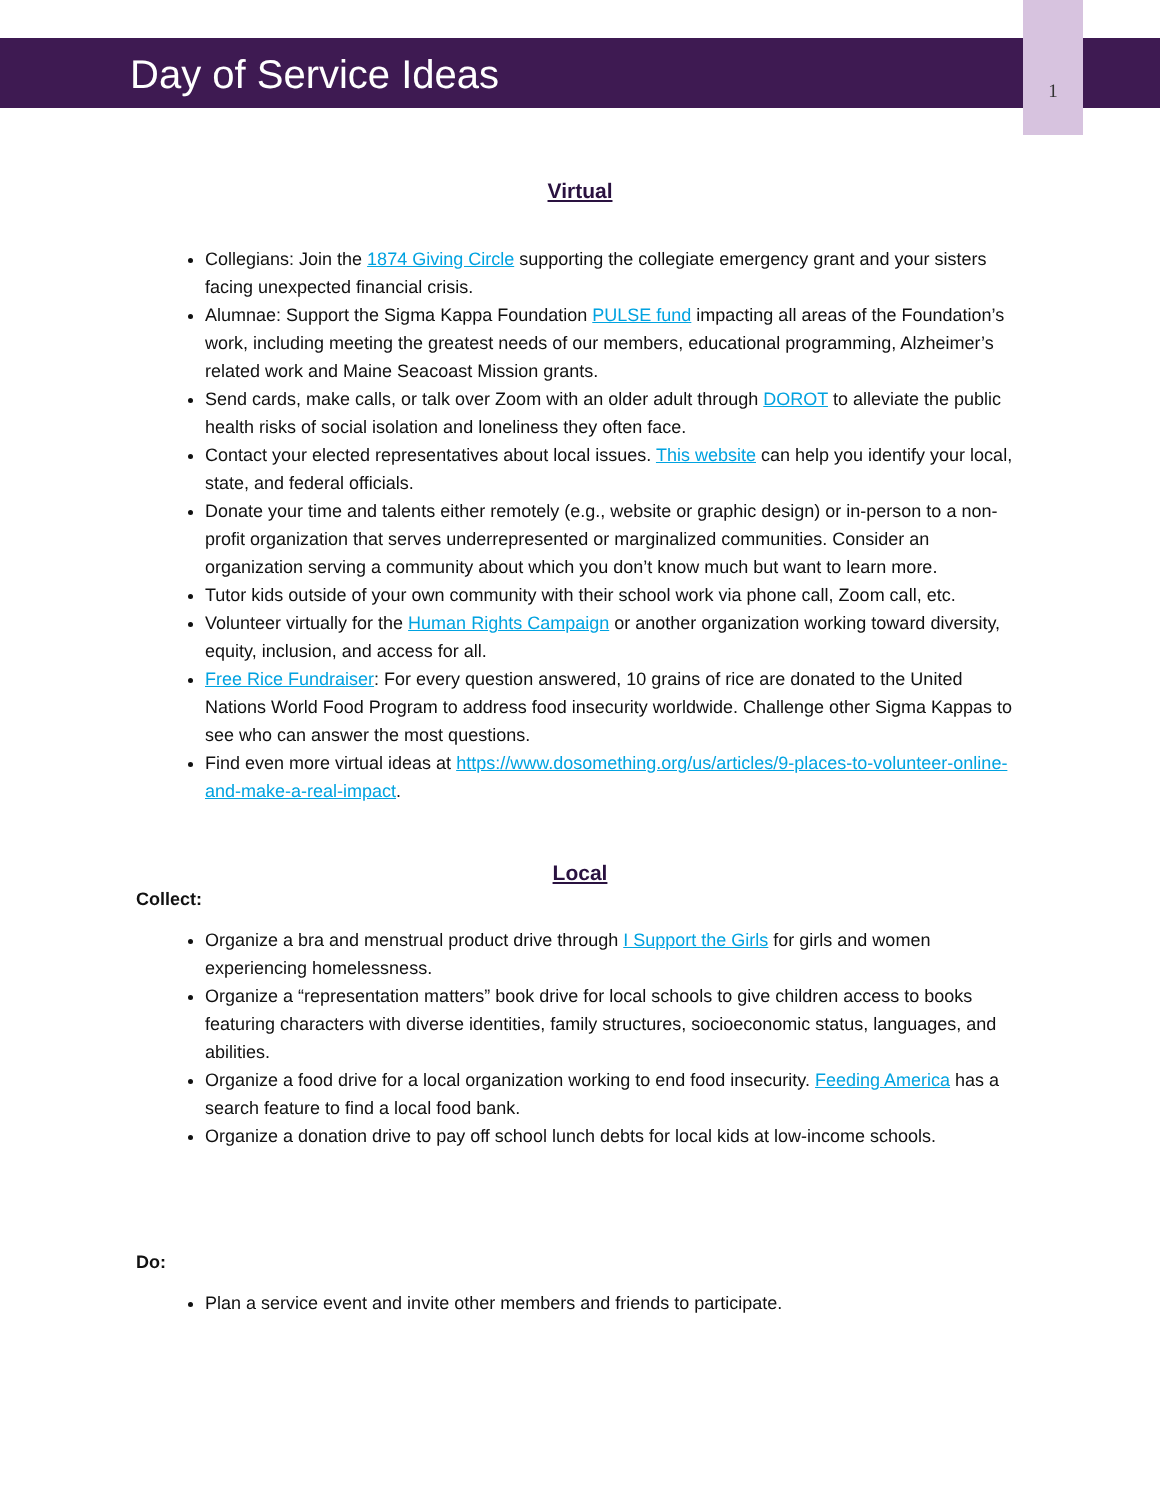Day of Service Ideas
1
Virtual
Collegians: Join the 1874 Giving Circle supporting the collegiate emergency grant and your sisters facing unexpected financial crisis.
Alumnae: Support the Sigma Kappa Foundation PULSE fund impacting all areas of the Foundation’s work, including meeting the greatest needs of our members, educational programming, Alzheimer’s related work and Maine Seacoast Mission grants.
Send cards, make calls, or talk over Zoom with an older adult through DOROT to alleviate the public health risks of social isolation and loneliness they often face.
Contact your elected representatives about local issues. This website can help you identify your local, state, and federal officials.
Donate your time and talents either remotely (e.g., website or graphic design) or in-person to a non-profit organization that serves underrepresented or marginalized communities. Consider an organization serving a community about which you don’t know much but want to learn more.
Tutor kids outside of your own community with their school work via phone call, Zoom call, etc.
Volunteer virtually for the Human Rights Campaign or another organization working toward diversity, equity, inclusion, and access for all.
Free Rice Fundraiser: For every question answered, 10 grains of rice are donated to the United Nations World Food Program to address food insecurity worldwide. Challenge other Sigma Kappas to see who can answer the most questions.
Find even more virtual ideas at https://www.dosomething.org/us/articles/9-places-to-volunteer-online-and-make-a-real-impact.
Local
Collect:
Organize a bra and menstrual product drive through I Support the Girls for girls and women experiencing homelessness.
Organize a “representation matters” book drive for local schools to give children access to books featuring characters with diverse identities, family structures, socioeconomic status, languages, and abilities.
Organize a food drive for a local organization working to end food insecurity. Feeding America has a search feature to find a local food bank.
Organize a donation drive to pay off school lunch debts for local kids at low-income schools.
Do:
Plan a service event and invite other members and friends to participate.